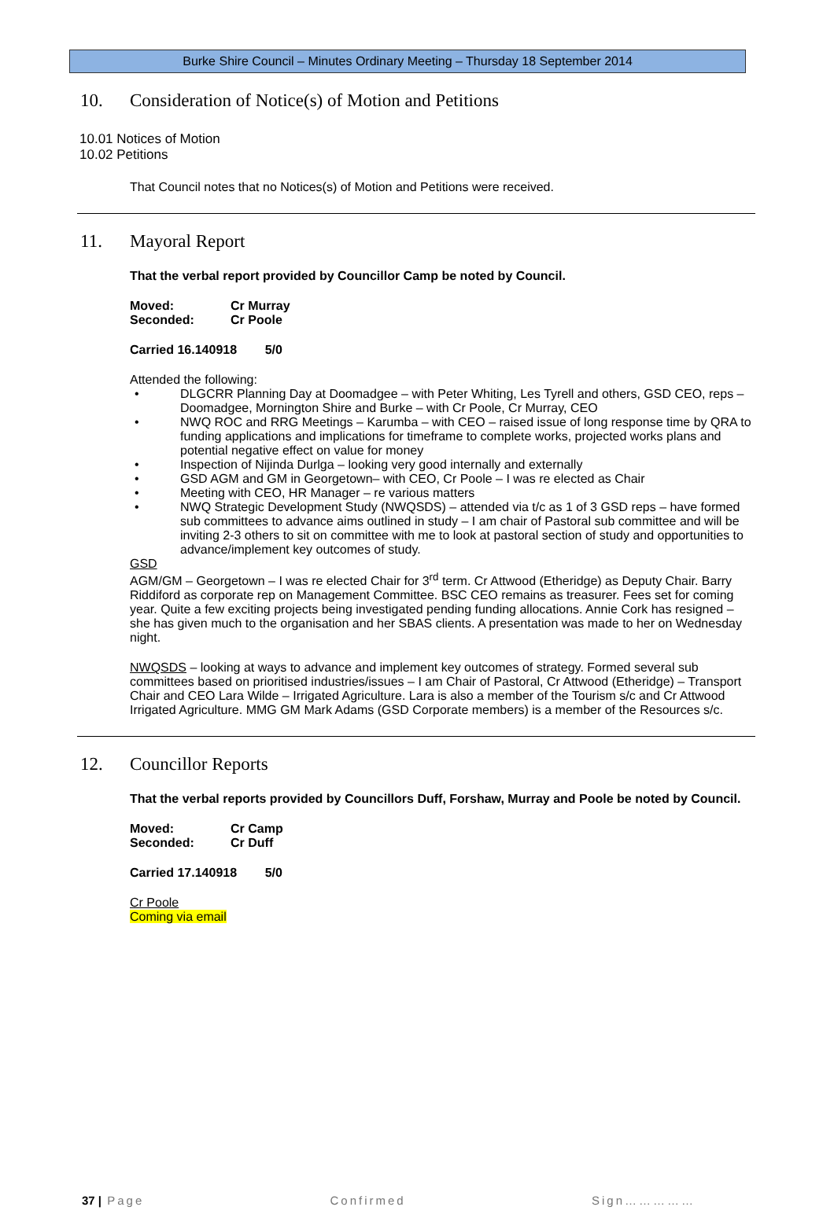Burke Shire Council – Minutes Ordinary Meeting – Thursday 18 September 2014
10. Consideration of Notice(s) of Motion and Petitions
10.01 Notices of Motion
10.02 Petitions
That Council notes that no Notices(s) of Motion and Petitions were received.
11. Mayoral Report
That the verbal report provided by Councillor Camp be noted by Council.
| Moved: | Cr Murray |
| Seconded: | Cr Poole |
Carried 16.140918 5/0
Attended the following:
DLGCRR Planning Day at Doomadgee – with Peter Whiting, Les Tyrell and others, GSD CEO, reps – Doomadgee, Mornington Shire and Burke – with Cr Poole, Cr Murray, CEO
NWQ ROC and RRG Meetings – Karumba – with CEO – raised issue of long response time by QRA to funding applications and implications for timeframe to complete works, projected works plans and potential negative effect on value for money
Inspection of Nijinda Durlga – looking very good internally and externally
GSD AGM and GM in Georgetown– with CEO, Cr Poole – I was re elected as Chair
Meeting with CEO, HR Manager – re various matters
NWQ Strategic Development Study (NWQSDS) – attended via t/c as 1 of 3 GSD reps – have formed sub committees to advance aims outlined in study – I am chair of Pastoral sub committee and will be inviting 2-3 others to sit on committee with me to look at pastoral section of study and opportunities to advance/implement key outcomes of study.
GSD
AGM/GM – Georgetown – I was re elected Chair for 3<sup>rd</sup> term. Cr Attwood (Etheridge) as Deputy Chair. Barry Riddiford as corporate rep on Management Committee. BSC CEO remains as treasurer. Fees set for coming year. Quite a few exciting projects being investigated pending funding allocations. Annie Cork has resigned – she has given much to the organisation and her SBAS clients. A presentation was made to her on Wednesday night.
NWQSDS – looking at ways to advance and implement key outcomes of strategy. Formed several sub committees based on prioritised industries/issues – I am Chair of Pastoral, Cr Attwood (Etheridge) – Transport Chair and CEO Lara Wilde – Irrigated Agriculture. Lara is also a member of the Tourism s/c and Cr Attwood Irrigated Agriculture. MMG GM Mark Adams (GSD Corporate members) is a member of the Resources s/c.
12. Councillor Reports
That the verbal reports provided by Councillors Duff, Forshaw, Murray and Poole be noted by Council.
| Moved: | Cr Camp |
| Seconded: | Cr Duff |
Carried 17.140918 5/0
Cr Poole
Coming via email
37 | Page Confirmed Sign……………